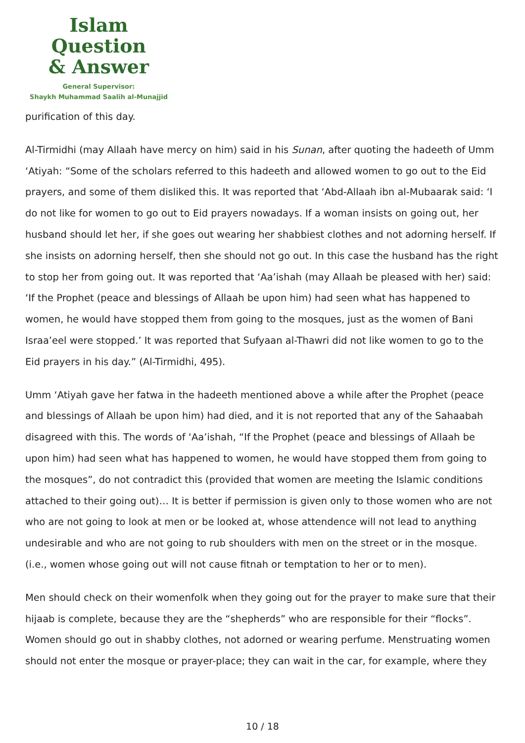Islam Question
& Answer
General Supervisor:
Shaykh Muhammad Saalih al-Munajjid
purification of this day.
Al-Tirmidhi (may Allaah have mercy on him) said in his Sunan, after quoting the hadeeth of Umm ‘Atiyah: “Some of the scholars referred to this hadeeth and allowed women to go out to the Eid prayers, and some of them disliked this. It was reported that ‘Abd-Allaah ibn al-Mubaarak said: ‘I do not like for women to go out to Eid prayers nowadays. If a woman insists on going out, her husband should let her, if she goes out wearing her shabbiest clothes and not adorning herself. If she insists on adorning herself, then she should not go out. In this case the husband has the right to stop her from going out. It was reported that ‘Aa’ishah (may Allaah be pleased with her) said: ‘If the Prophet (peace and blessings of Allaah be upon him) had seen what has happened to women, he would have stopped them from going to the mosques, just as the women of Bani Israa’eel were stopped.’ It was reported that Sufyaan al-Thawri did not like women to go to the Eid prayers in his day.” (Al-Tirmidhi, 495).
Umm ‘Atiyah gave her fatwa in the hadeeth mentioned above a while after the Prophet (peace and blessings of Allaah be upon him) had died, and it is not reported that any of the Sahaabah disagreed with this. The words of ‘Aa’ishah, “If the Prophet (peace and blessings of Allaah be upon him) had seen what has happened to women, he would have stopped them from going to the mosques”, do not contradict this (provided that women are meeting the Islamic conditions attached to their going out)… It is better if permission is given only to those women who are not who are not going to look at men or be looked at, whose attendence will not lead to anything undesirable and who are not going to rub shoulders with men on the street or in the mosque. (i.e., women whose going out will not cause fitnah or temptation to her or to men).
Men should check on their womenfolk when they going out for the prayer to make sure that their hijaab is complete, because they are the “shepherds” who are responsible for their “flocks”. Women should go out in shabby clothes, not adorned or wearing perfume. Menstruating women should not enter the mosque or prayer-place; they can wait in the car, for example, where they
10 / 18